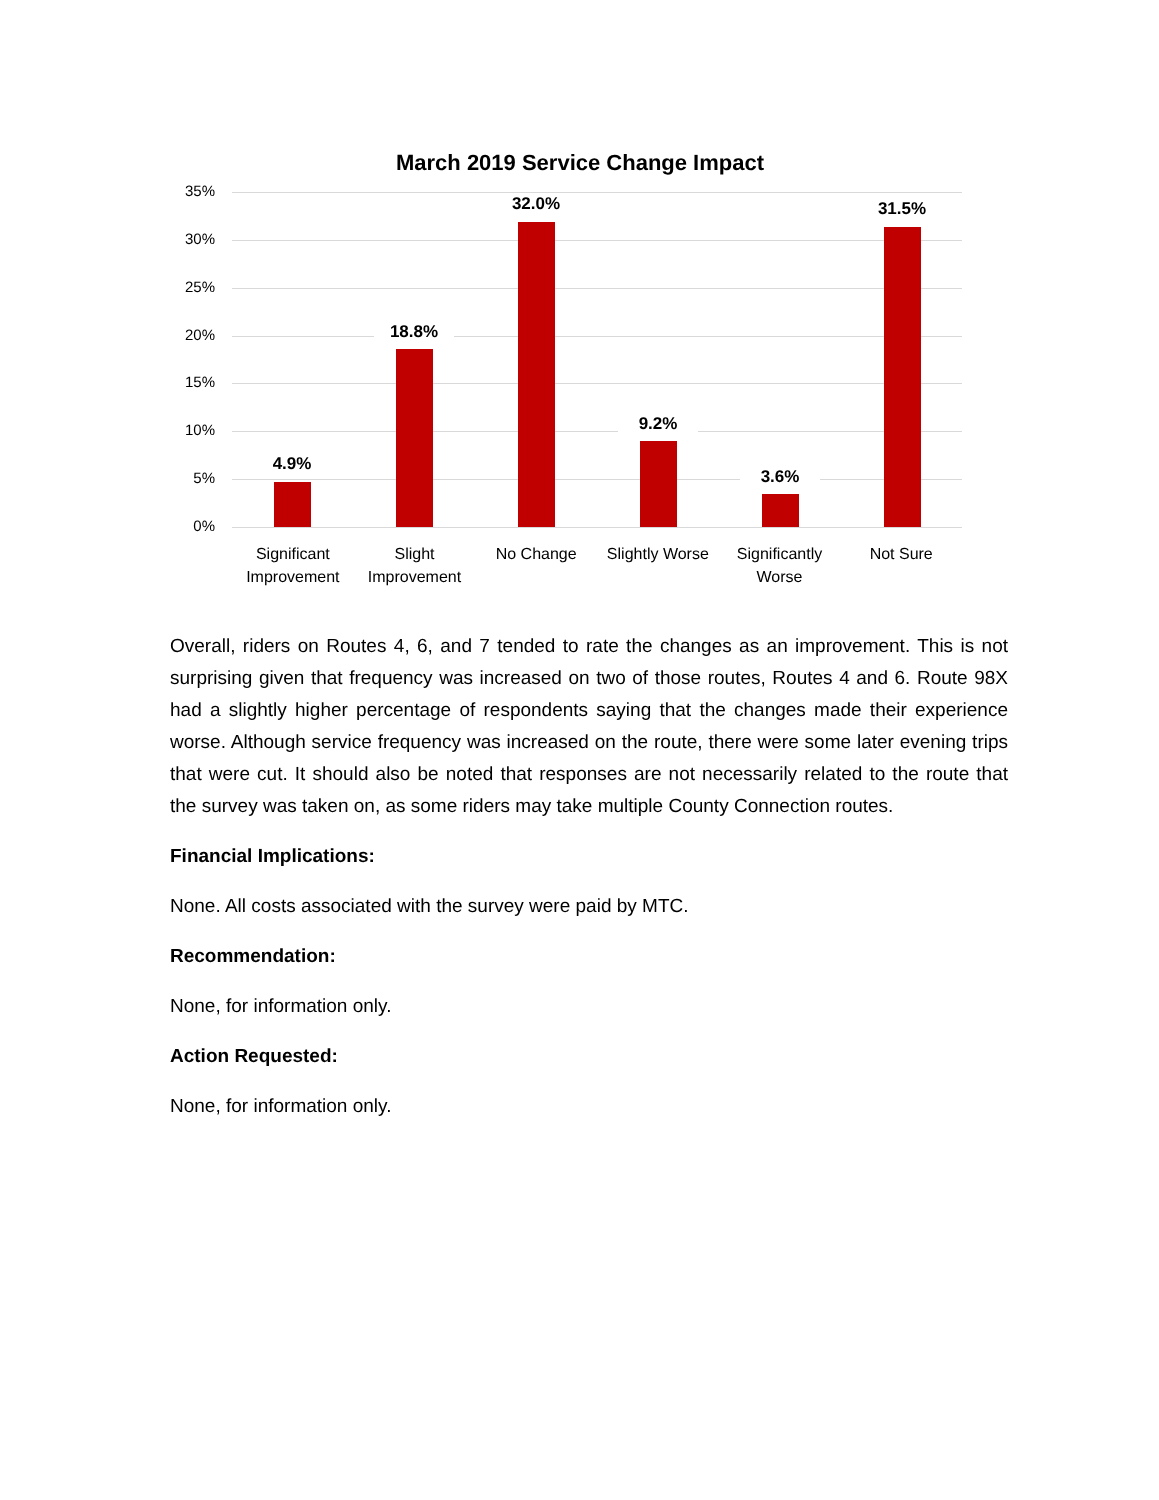March 2019 Service Change Impact
35%
30%
25%
20%
15%
10%
5%
0%
4.9%
18.8%
32.0%
9.2%
3.6%
31.5%
Significant Improvement Slight Improvement No Change Slightly Worse Significantly Worse Not Sure
Overall, riders on Routes 4, 6, and 7 tended to rate the changes as an improvement. This is not surprising given that frequency was increased on two of those routes, Routes 4 and 6. Route 98X had a slightly higher percentage of respondents saying that the changes made their experience worse. Although service frequency was increased on the route, there were some later evening trips that were cut. It should also be noted that responses are not necessarily related to the route that the survey was taken on, as some riders may take multiple County Connection routes.
Financial Implications:
None. All costs associated with the survey were paid by MTC.
Recommendation:
None, for information only.
Action Requested:
None, for information only.